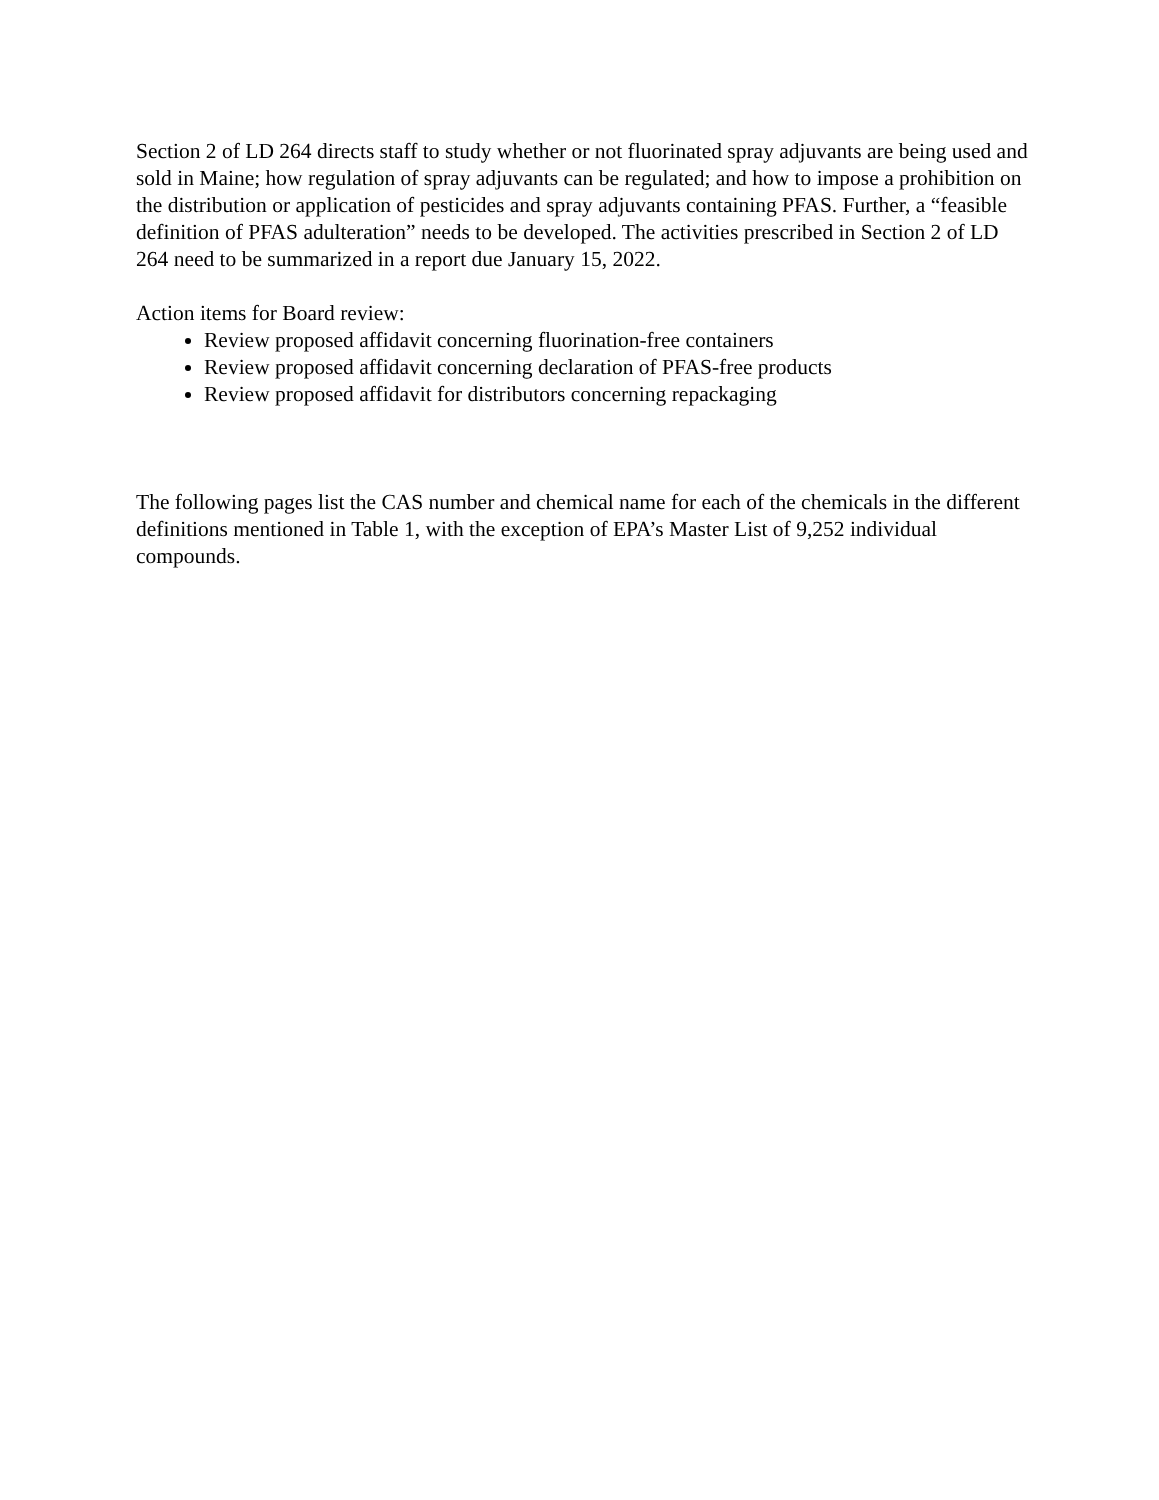Section 2 of LD 264 directs staff to study whether or not fluorinated spray adjuvants are being used and sold in Maine; how regulation of spray adjuvants can be regulated; and how to impose a prohibition on the distribution or application of pesticides and spray adjuvants containing PFAS. Further, a “feasible definition of PFAS adulteration” needs to be developed. The activities prescribed in Section 2 of LD 264 need to be summarized in a report due January 15, 2022.
Action items for Board review:
Review proposed affidavit concerning fluorination-free containers
Review proposed affidavit concerning declaration of PFAS-free products
Review proposed affidavit for distributors concerning repackaging
The following pages list the CAS number and chemical name for each of the chemicals in the different definitions mentioned in Table 1, with the exception of EPA’s Master List of 9,252 individual compounds.